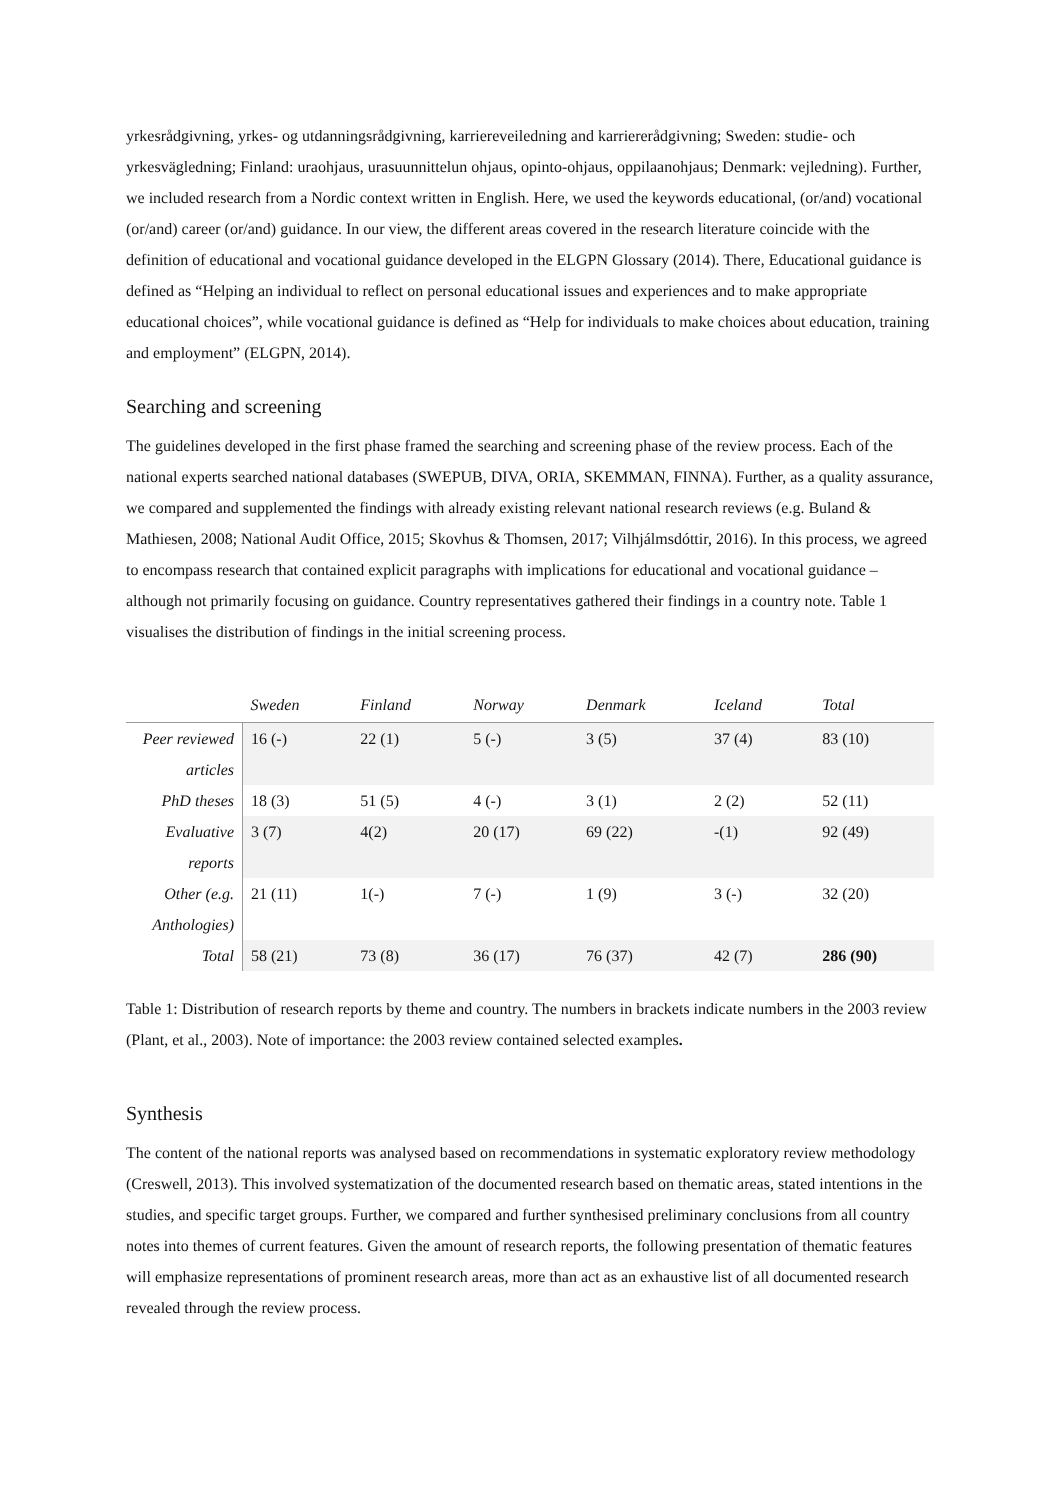yrkesrådgivning, yrkes- og utdanningsrådgivning, karriereveiledning and karriererådgivning; Sweden: studie- och yrkesvägledning; Finland: uraohjaus, urasuunnittelun ohjaus, opinto-ohjaus, oppilaanohjaus; Denmark: vejledning). Further, we included research from a Nordic context written in English. Here, we used the keywords educational, (or/and) vocational (or/and) career (or/and) guidance. In our view, the different areas covered in the research literature coincide with the definition of educational and vocational guidance developed in the ELGPN Glossary (2014). There, Educational guidance is defined as “Helping an individual to reflect on personal educational issues and experiences and to make appropriate educational choices”, while vocational guidance is defined as “Help for individuals to make choices about education, training and employment” (ELGPN, 2014).
Searching and screening
The guidelines developed in the first phase framed the searching and screening phase of the review process. Each of the national experts searched national databases (SWEPUB, DIVA, ORIA, SKEMMAN, FINNA). Further, as a quality assurance, we compared and supplemented the findings with already existing relevant national research reviews (e.g. Buland & Mathiesen, 2008; National Audit Office, 2015; Skovhus & Thomsen, 2017; Vilhjálmsdóttir, 2016). In this process, we agreed to encompass research that contained explicit paragraphs with implications for educational and vocational guidance – although not primarily focusing on guidance. Country representatives gathered their findings in a country note. Table 1 visualises the distribution of findings in the initial screening process.
| | Sweden | Finland | Norway | Denmark | Iceland | Total |
| --- | --- | --- | --- | --- | --- | --- |
| Peer reviewed articles | 16 (-) | 22 (1) | 5 (-) | 3 (5) | 37 (4) | 83 (10) |
| PhD theses | 18 (3) | 51 (5) | 4 (-) | 3 (1) | 2 (2) | 52 (11) |
| Evaluative reports | 3 (7) | 4(2) | 20 (17) | 69 (22) | -(1) | 92 (49) |
| Other (e.g. Anthologies) | 21 (11) | 1(-) | 7 (-) | 1 (9) | 3 (-) | 32 (20) |
| Total | 58 (21) | 73 (8) | 36 (17) | 76 (37) | 42 (7) | 286 (90) |
Table 1: Distribution of research reports by theme and country. The numbers in brackets indicate numbers in the 2003 review (Plant, et al., 2003). Note of importance: the 2003 review contained selected examples.
Synthesis
The content of the national reports was analysed based on recommendations in systematic exploratory review methodology (Creswell, 2013). This involved systematization of the documented research based on thematic areas, stated intentions in the studies, and specific target groups. Further, we compared and further synthesised preliminary conclusions from all country notes into themes of current features. Given the amount of research reports, the following presentation of thematic features will emphasize representations of prominent research areas, more than act as an exhaustive list of all documented research revealed through the review process.